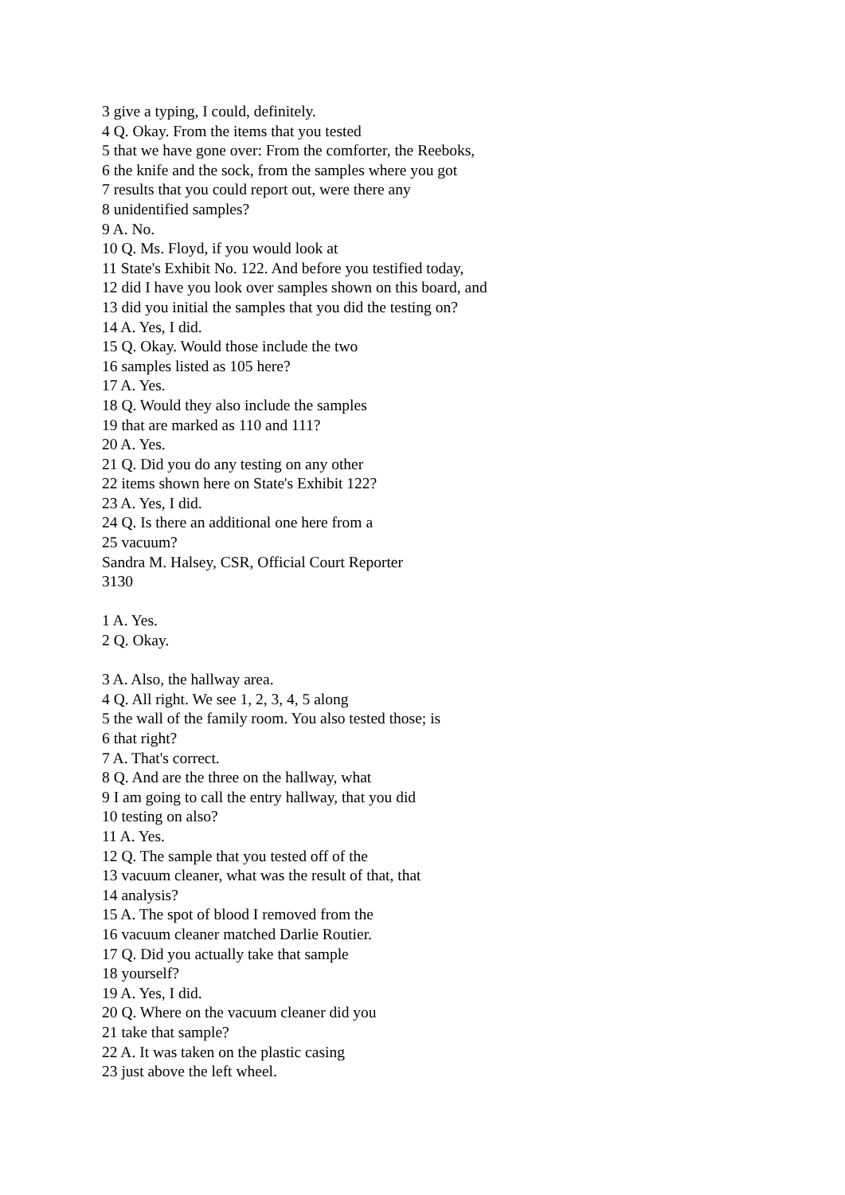3 give a typing, I could, definitely.
4 Q. Okay. From the items that you tested
5 that we have gone over: From the comforter, the Reeboks,
6 the knife and the sock, from the samples where you got
7 results that you could report out, were there any
8 unidentified samples?
9 A. No.
10 Q. Ms. Floyd, if you would look at
11 State's Exhibit No. 122. And before you testified today,
12 did I have you look over samples shown on this board, and
13 did you initial the samples that you did the testing on?
14 A. Yes, I did.
15 Q. Okay. Would those include the two
16 samples listed as 105 here?
17 A. Yes.
18 Q. Would they also include the samples
19 that are marked as 110 and 111?
20 A. Yes.
21 Q. Did you do any testing on any other
22 items shown here on State's Exhibit 122?
23 A. Yes, I did.
24 Q. Is there an additional one here from a
25 vacuum?
Sandra M. Halsey, CSR, Official Court Reporter
3130
1 A. Yes.
2 Q. Okay.
3 A. Also, the hallway area.
4 Q. All right. We see 1, 2, 3, 4, 5 along
5 the wall of the family room. You also tested those; is
6 that right?
7 A. That's correct.
8 Q. And are the three on the hallway, what
9 I am going to call the entry hallway, that you did
10 testing on also?
11 A. Yes.
12 Q. The sample that you tested off of the
13 vacuum cleaner, what was the result of that, that
14 analysis?
15 A. The spot of blood I removed from the
16 vacuum cleaner matched Darlie Routier.
17 Q. Did you actually take that sample
18 yourself?
19 A. Yes, I did.
20 Q. Where on the vacuum cleaner did you
21 take that sample?
22 A. It was taken on the plastic casing
23 just above the left wheel.